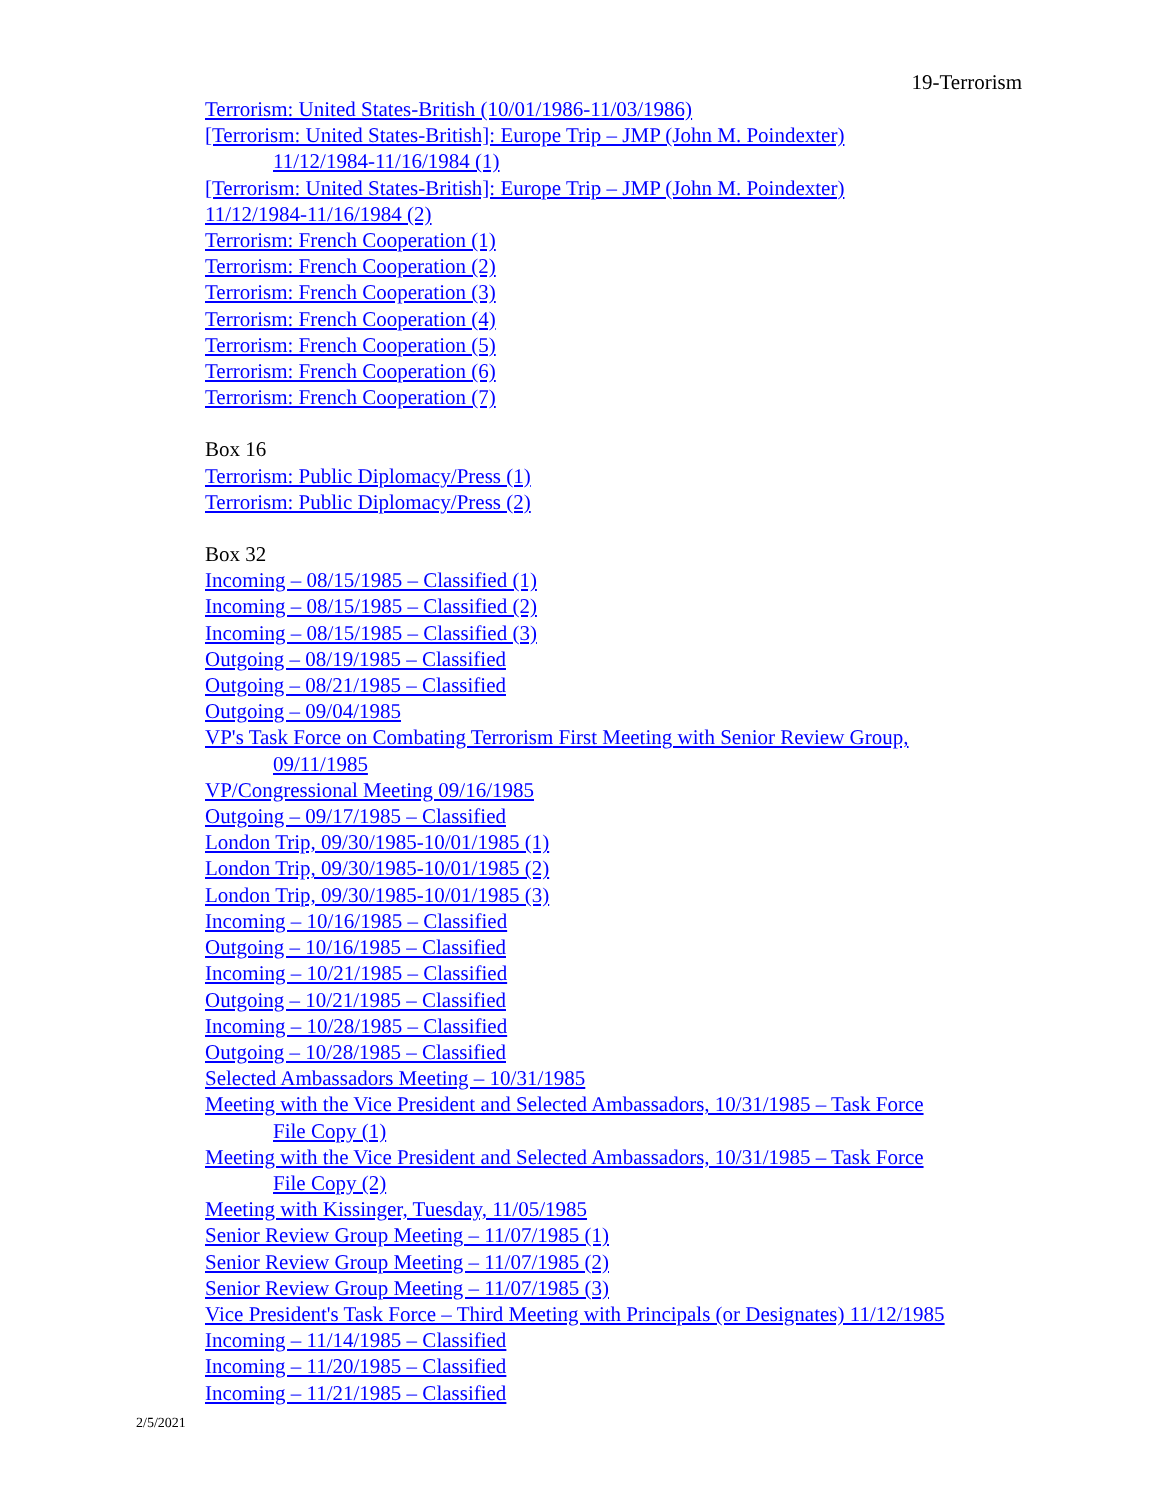19-Terrorism
Terrorism: United States-British (10/01/1986-11/03/1986)
[Terrorism: United States-British]: Europe Trip – JMP (John M. Poindexter)
11/12/1984-11/16/1984 (1)
[Terrorism: United States-British]: Europe Trip – JMP (John M. Poindexter)
11/12/1984-11/16/1984 (2)
Terrorism: French Cooperation (1)
Terrorism: French Cooperation (2)
Terrorism: French Cooperation (3)
Terrorism: French Cooperation (4)
Terrorism: French Cooperation (5)
Terrorism: French Cooperation (6)
Terrorism: French Cooperation (7)
Box 16
Terrorism: Public Diplomacy/Press (1)
Terrorism: Public Diplomacy/Press (2)
Box 32
Incoming – 08/15/1985 – Classified (1)
Incoming – 08/15/1985 – Classified (2)
Incoming – 08/15/1985 – Classified (3)
Outgoing – 08/19/1985 – Classified
Outgoing – 08/21/1985 – Classified
Outgoing – 09/04/1985
VP's Task Force on Combating Terrorism First Meeting with Senior Review Group,
09/11/1985
VP/Congressional Meeting 09/16/1985
Outgoing – 09/17/1985 – Classified
London Trip, 09/30/1985-10/01/1985 (1)
London Trip, 09/30/1985-10/01/1985 (2)
London Trip, 09/30/1985-10/01/1985 (3)
Incoming – 10/16/1985 – Classified
Outgoing – 10/16/1985 – Classified
Incoming – 10/21/1985 – Classified
Outgoing – 10/21/1985 – Classified
Incoming – 10/28/1985 – Classified
Outgoing – 10/28/1985 – Classified
Selected Ambassadors Meeting – 10/31/1985
Meeting with the Vice President and Selected Ambassadors, 10/31/1985 – Task Force
File Copy (1)
Meeting with the Vice President and Selected Ambassadors, 10/31/1985 – Task Force
File Copy (2)
Meeting with Kissinger, Tuesday, 11/05/1985
Senior Review Group Meeting – 11/07/1985 (1)
Senior Review Group Meeting – 11/07/1985 (2)
Senior Review Group Meeting – 11/07/1985 (3)
Vice President's Task Force – Third Meeting with Principals (or Designates) 11/12/1985
Incoming – 11/14/1985 – Classified
Incoming – 11/20/1985 – Classified
Incoming – 11/21/1985 – Classified
2/5/2021